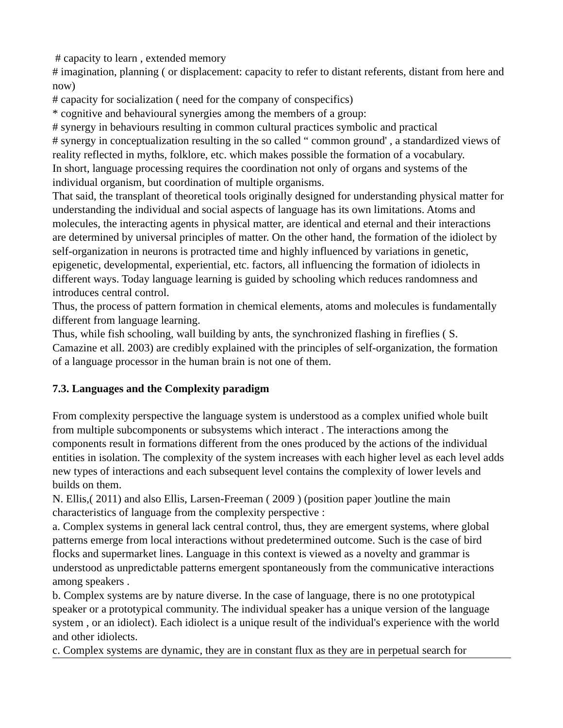# capacity to learn , extended memory
# imagination, planning ( or displacement: capacity to refer to distant referents, distant from here and now)
# capacity for socialization ( need for the company of conspecifics)
* cognitive and behavioural synergies among the members of a group:
# synergy in behaviours resulting in common cultural practices symbolic and practical
# synergy in conceptualization resulting in the so called “ common ground' , a standardized views of reality reflected in myths, folklore, etc. which makes possible the formation of a vocabulary.
In short, language processing requires the coordination not only of organs and systems of the individual organism, but coordination of multiple organisms.
That said, the transplant of theoretical tools originally designed for understanding physical matter for understanding the individual and social aspects of language has its own limitations. Atoms and molecules, the interacting agents in physical matter, are identical and eternal and their interactions are determined by universal principles of matter. On the other hand, the formation of the idiolect by self-organization in neurons is protracted time and highly influenced by variations in genetic, epigenetic, developmental, experiential, etc. factors, all influencing the formation of idiolects in different ways. Today language learning is guided by schooling which reduces randomness and introduces central control.
Thus, the process of pattern formation in chemical elements, atoms and molecules is fundamentally different from language learning.
Thus, while fish schooling, wall building by ants, the synchronized flashing in fireflies ( S. Camazine et all. 2003) are credibly explained with the principles of self-organization, the formation of a language processor in the human brain is not one of them.
7.3. Languages and the Complexity paradigm
From complexity perspective the language system is understood as a complex unified whole built from multiple subcomponents or subsystems which interact . The interactions among the components result in formations different from the ones produced by the actions of the individual entities in isolation. The complexity of the system increases with each higher level as each level adds new types of interactions and each subsequent level contains the complexity of lower levels and builds on them.
N. Ellis,( 2011) and also Ellis, Larsen-Freeman ( 2009 ) (position paper )outline the main characteristics of language from the complexity perspective :
a. Complex systems in general lack central control, thus, they are emergent systems, where global patterns emerge from local interactions without predetermined outcome. Such is the case of bird flocks and supermarket lines. Language in this context is viewed as a novelty and grammar is understood as unpredictable patterns emergent spontaneously from the communicative interactions among speakers .
b. Complex systems are by nature diverse. In the case of language, there is no one prototypical speaker or a prototypical community. The individual speaker has a unique version of the language system , or an idiolect). Each idiolect is a unique result of the individual's experience with the world and other idiolects.
c. Complex systems are dynamic, they are in constant flux as they are in perpetual search for